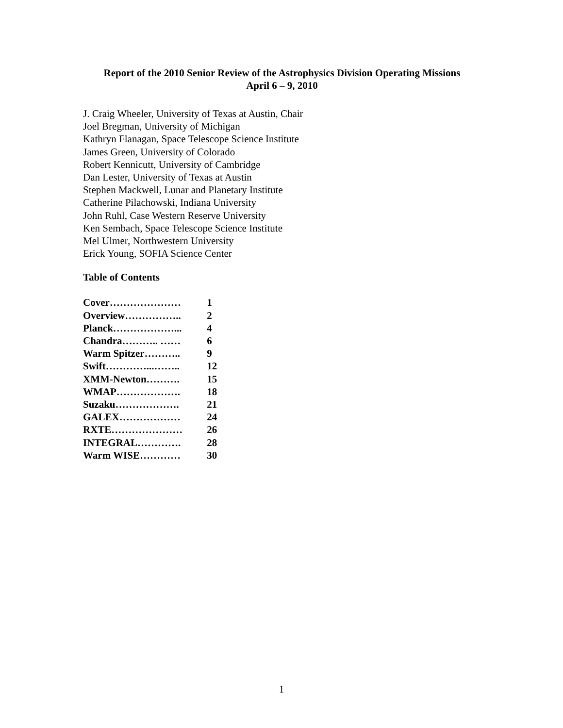Report of the 2010 Senior Review of the Astrophysics Division Operating Missions
April 6 – 9, 2010
J. Craig Wheeler, University of Texas at Austin, Chair
Joel Bregman, University of Michigan
Kathryn Flanagan, Space Telescope Science Institute
James Green, University of Colorado
Robert Kennicutt, University of Cambridge
Dan Lester, University of Texas at Austin
Stephen Mackwell, Lunar and Planetary Institute
Catherine Pilachowski, Indiana University
John Ruhl, Case Western Reserve University
Ken Sembach, Space Telescope Science Institute
Mel Ulmer, Northwestern University
Erick Young, SOFIA Science Center
Table of Contents
| Cover………………… | 1 |
| Overview…………….. | 2 |
| Planck………………... | 4 |
| Chandra……….. …… | 6 |
| Warm Spitzer……….. | 9 |
| Swift…………...…….. | 12 |
| XMM-Newton………. | 15 |
| WMAP………………. | 18 |
| Suzaku………………. | 21 |
| GALEX……………… | 24 |
| RXTE………………… | 26 |
| INTEGRAL…………. | 28 |
| Warm WISE………… | 30 |
1